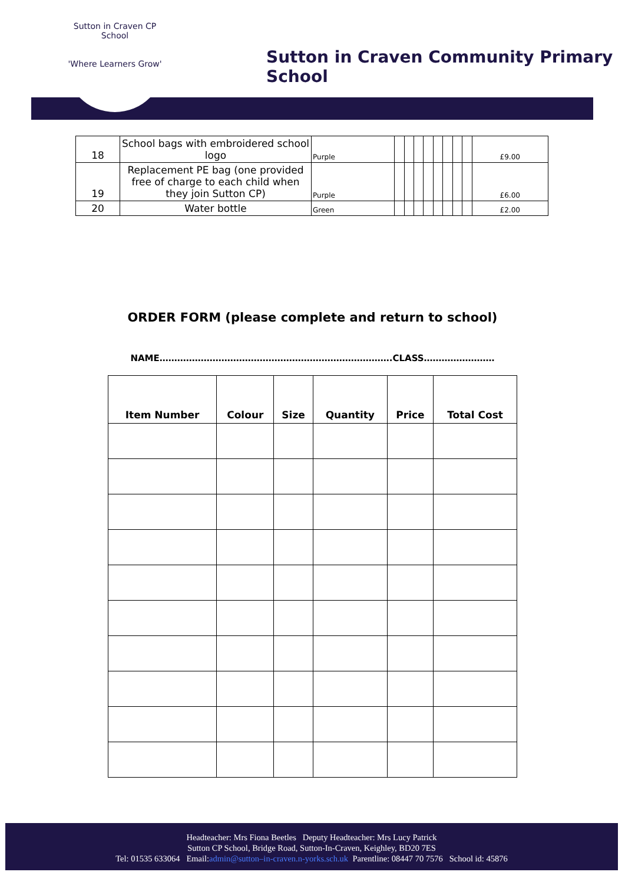Sutton in Craven CP School
'Where Learners Grow'
Sutton in Craven Community Primary School
| 18 | School bags with embroidered school logo | Purple | | | | | | | | | £9.00 |
| 19 | Replacement PE bag (one provided free of charge to each child when they join Sutton CP) | Purple | | | | | | | | | £6.00 |
| 20 | Water bottle | Green | | | | | | | | | £2.00 |
ORDER FORM (please complete and return to school)
NAME…………………………………………………………………….CLASS……………………
| Item Number | Colour | Size | Quantity | Price | Total Cost |
| --- | --- | --- | --- | --- | --- |
Headteacher: Mrs Fiona Beetles Deputy Headteacher: Mrs Lucy Patrick
Sutton CP School, Bridge Road, Sutton-In-Craven, Keighley, BD20 7ES
Tel: 01535 633064 Email:admin@sutton–in-craven.n-yorks.sch.uk Parentline: 08447 70 7576 School id: 45876